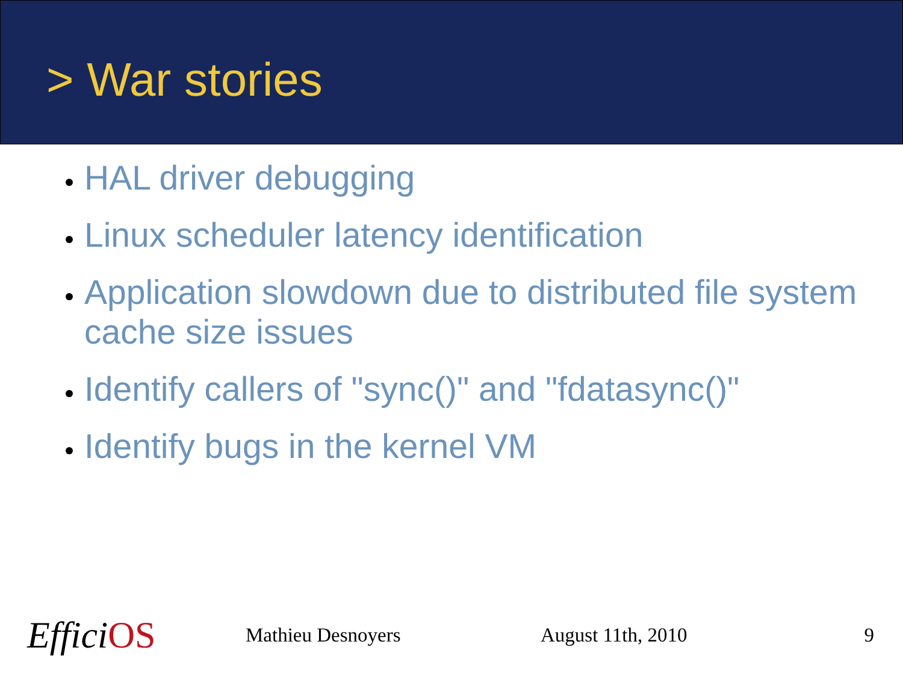> War stories
HAL driver debugging
Linux scheduler latency identification
Application slowdown due to distributed file system cache size issues
Identify callers of "sync()" and "fdatasync()"
Identify bugs in the kernel VM
Effici OS
Mathieu Desnoyers August 11th, 2010 9